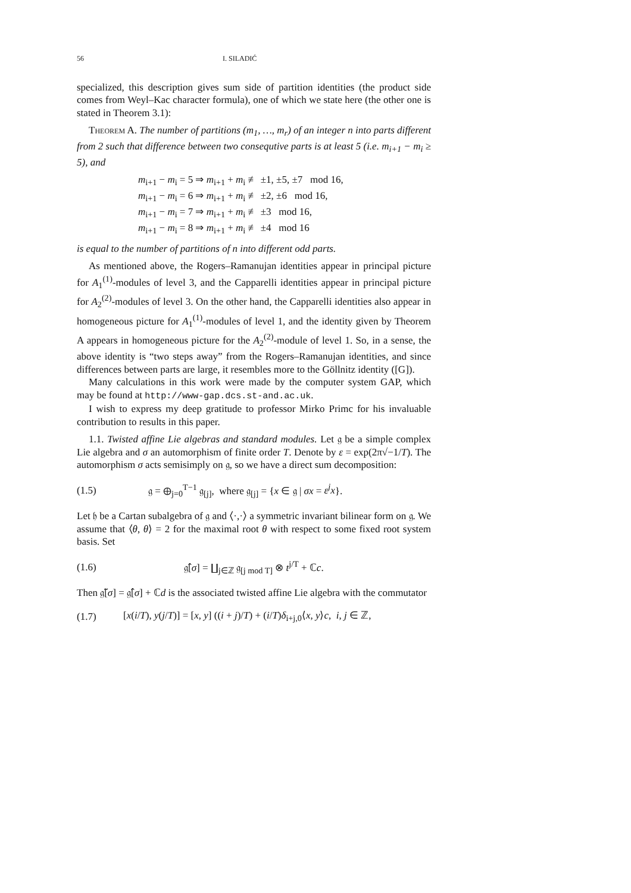56 I. SILADIĆ
specialized, this description gives sum side of partition identities (the product side comes from Weyl–Kac character formula), one of which we state here (the other one is stated in Theorem 3.1):
Theorem A. The number of partitions (m<sub>1</sub>, …, m<sub>r</sub>) of an integer n into parts different from 2 such that difference between two consequtive parts is at least 5 (i.e. m<sub>i+1</sub> − m<sub>i</sub> ≥ 5), and
m<sub>i+1</sub> − m<sub>i</sub> = 5 ⇒ m<sub>i+1</sub> + m<sub>i</sub> ≢ ±1, ±5, ±7 mod 16,
m<sub>i+1</sub> − m<sub>i</sub> = 6 ⇒ m<sub>i+1</sub> + m<sub>i</sub> ≢ ±2, ±6 mod 16,
m<sub>i+1</sub> − m<sub>i</sub> = 7 ⇒ m<sub>i+1</sub> + m<sub>i</sub> ≢ ±3 mod 16,
m<sub>i+1</sub> − m<sub>i</sub> = 8 ⇒ m<sub>i+1</sub> + m<sub>i</sub> ≢ ±4 mod 16
is equal to the number of partitions of n into different odd parts.
As mentioned above, the Rogers–Ramanujan identities appear in principal picture for A<sub>1</sub><sup>(1)</sup>-modules of level 3, and the Capparelli identities appear in principal picture for A<sub>2</sub><sup>(2)</sup>-modules of level 3. On the other hand, the Capparelli identities also appear in homogeneous picture for A<sub>1</sub><sup>(1)</sup>-modules of level 1, and the identity given by Theorem A appears in homogeneous picture for the A<sub>2</sub><sup>(2)</sup>-module of level 1. So, in a sense, the above identity is “two steps away” from the Rogers–Ramanujan identities, and since differences between parts are large, it resembles more to the Göllnitz identity ([G]).
Many calculations in this work were made by the computer system GAP, which may be found at http://www-gap.dcs.st-and.ac.uk.
I wish to express my deep gratitude to professor Mirko Primc for his invaluable contribution to results in this paper.
1.1. Twisted affine Lie algebras and standard modules. Let 𝔤 be a simple complex Lie algebra and σ an automorphism of finite order T. Denote by ε = exp(2π√−1/T). The automorphism σ acts semisimply on 𝔤, so we have a direct sum decomposition:
(1.5) 𝔤 = ⊕<sub>j=0</sub><sup>T−1</sup> 𝔤<sub>[j]</sub>, where 𝔤<sub>[j]</sub> = {x ∈ 𝔤 | σx = ε<sup>j</sup>x}.
Let 𝔥 be a Cartan subalgebra of 𝔤 and ⟨·,·⟩ a symmetric invariant bilinear form on 𝔤. We assume that ⟨θ, θ⟩ = 2 for the maximal root θ with respect to some fixed root system basis. Set
(1.6) 𝔤̂[σ] = ∐<sub>j∈ℤ</sub> 𝔤<sub>[j mod T]</sub> ⊗ t<sup>j/T</sup> + ℂc.
Then 𝔤̃[σ] = 𝔤̂[σ] + ℂd is the associated twisted affine Lie algebra with the commutator
(1.7) [x(i/T), y(j/T)] = [x, y] ((i + j)/T) + (i/T)δ<sub>i+j,0</sub>⟨x, y⟩c, i, j ∈ ℤ,